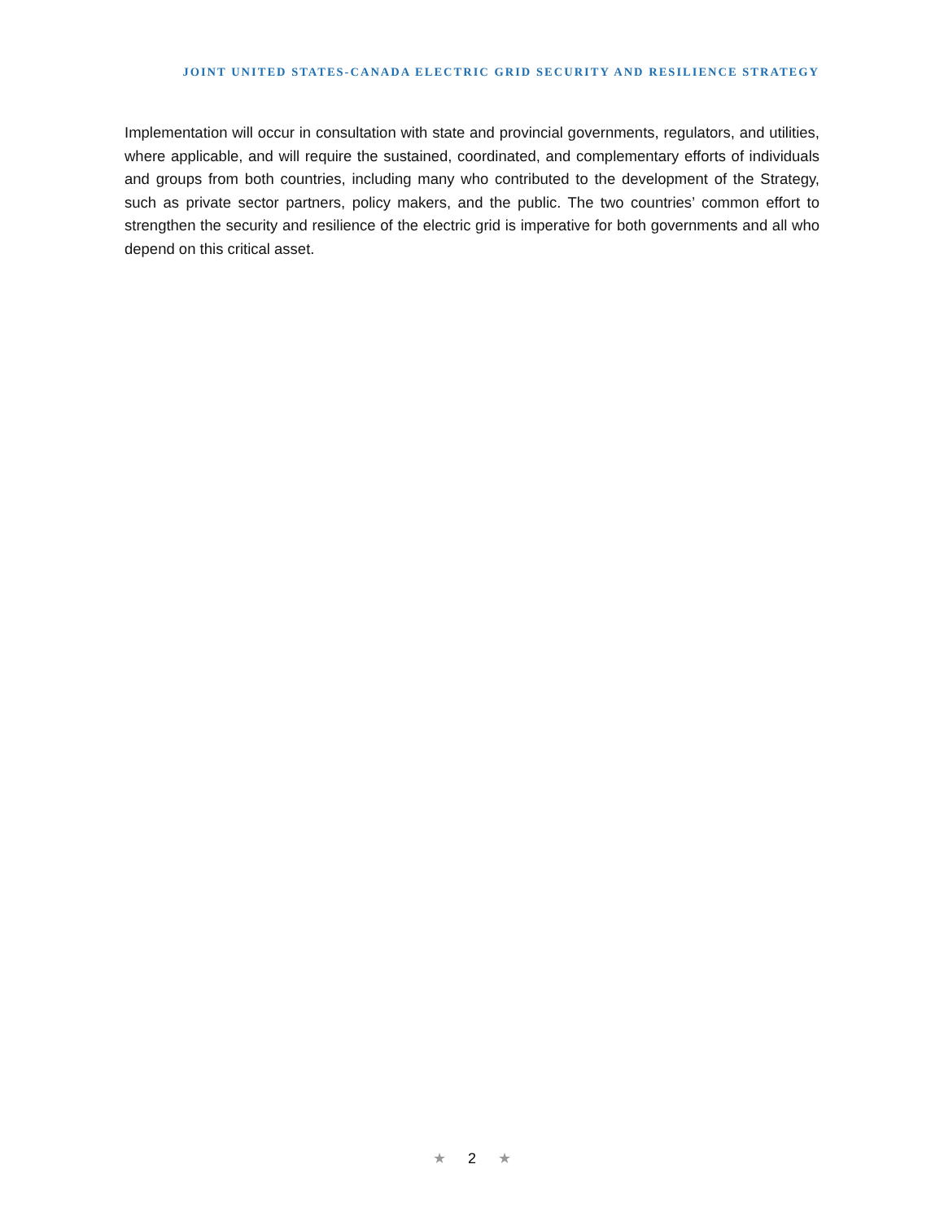JOINT UNITED STATES-CANADA ELECTRIC GRID SECURITY AND RESILIENCE STRATEGY
Implementation will occur in consultation with state and provincial governments, regulators, and utilities, where applicable, and will require the sustained, coordinated, and complementary efforts of individuals and groups from both countries, including many who contributed to the development of the Strategy, such as private sector partners, policy makers, and the public. The two countries’ common effort to strengthen the security and resilience of the electric grid is imperative for both governments and all who depend on this critical asset.
★ 2 ★